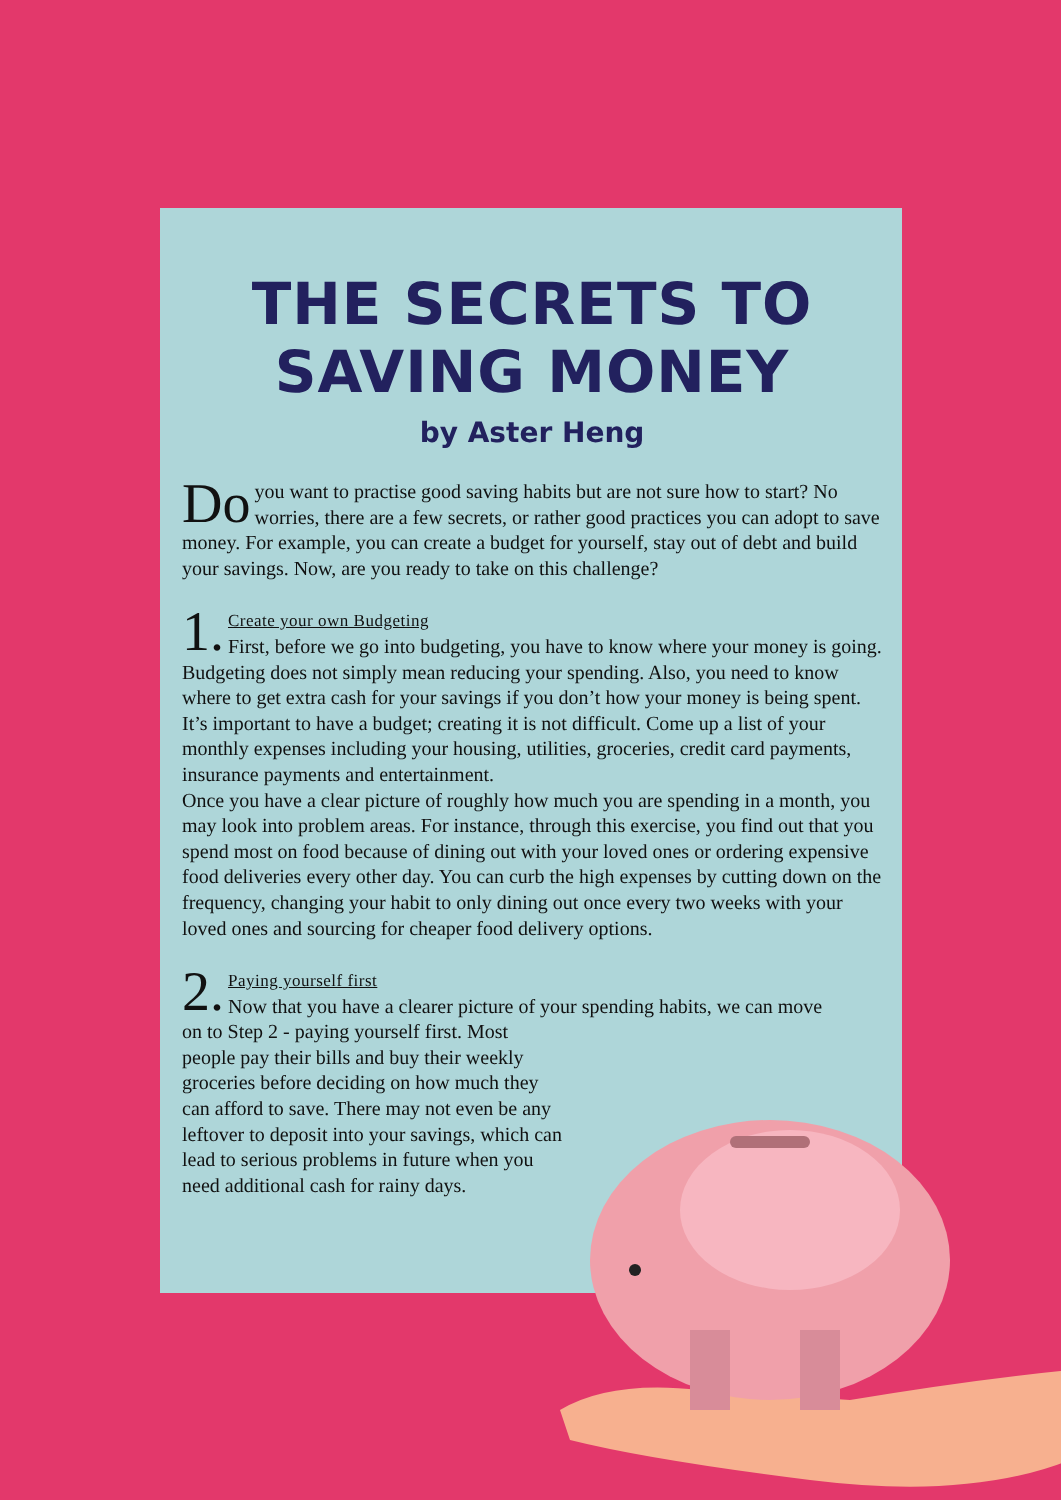THE SECRETS TO SAVING MONEY
by Aster Heng
Do you want to practise good saving habits but are not sure how to start? No worries, there are a few secrets, or rather good practices you can adopt to save money. For example, you can create a budget for yourself, stay out of debt and build your savings. Now, are you ready to take on this challenge?
1. Create your own Budgeting
First, before we go into budgeting, you have to know where your money is going. Budgeting does not simply mean reducing your spending. Also, you need to know where to get extra cash for your savings if you don’t how your money is being spent. It’s important to have a budget; creating it is not difficult. Come up a list of your monthly expenses including your housing, utilities, groceries, credit card payments, insurance payments and entertainment.
Once you have a clear picture of roughly how much you are spending in a month, you may look into problem areas. For instance, through this exercise, you find out that you spend most on food because of dining out with your loved ones or ordering expensive food deliveries every other day. You can curb the high expenses by cutting down on the frequency, changing your habit to only dining out once every two weeks with your loved ones and sourcing for cheaper food delivery options.
2. Paying yourself first
Now that you have a clearer picture of your spending habits, we can move
on to Step 2 - paying yourself first. Most people pay their bills and buy their weekly groceries before deciding on how much they can afford to save. There may not even be any leftover to deposit into your savings, which can lead to serious problems in future when you need additional cash for rainy days.